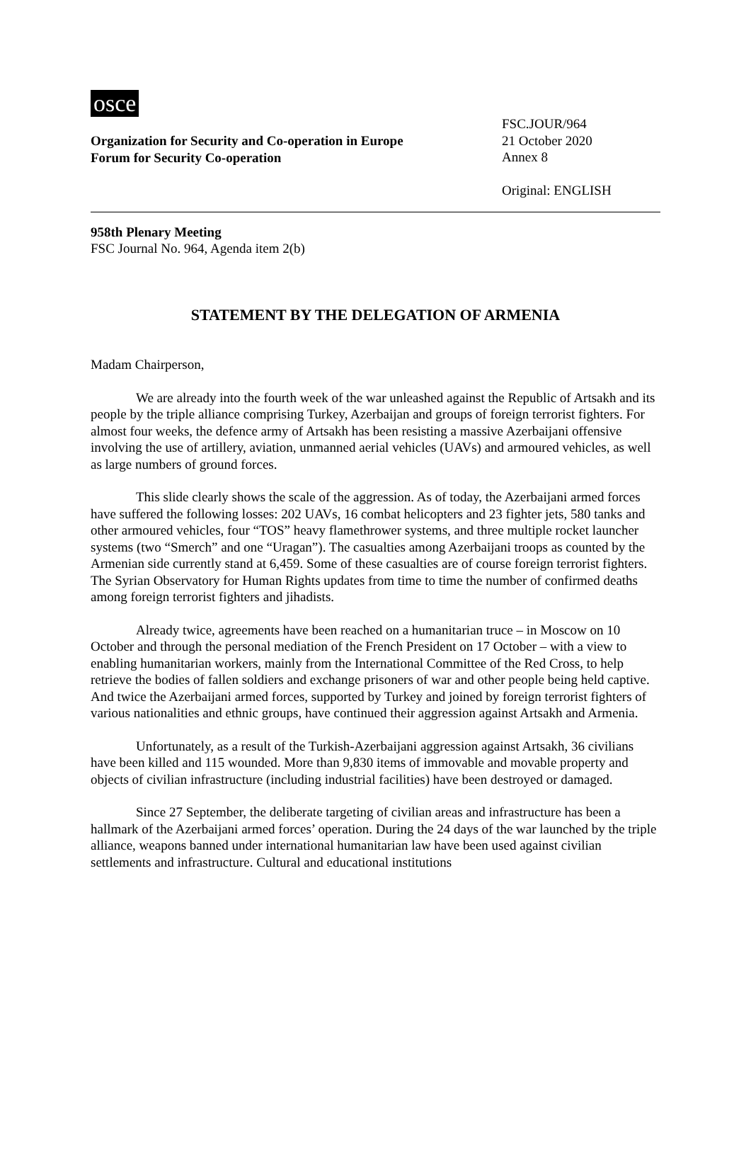osce
Organization for Security and Co-operation in Europe
Forum for Security Co-operation
FSC.JOUR/964
21 October 2020
Annex 8
Original: ENGLISH
958th Plenary Meeting
FSC Journal No. 964, Agenda item 2(b)
STATEMENT BY THE DELEGATION OF ARMENIA
Madam Chairperson,
We are already into the fourth week of the war unleashed against the Republic of Artsakh and its people by the triple alliance comprising Turkey, Azerbaijan and groups of foreign terrorist fighters. For almost four weeks, the defence army of Artsakh has been resisting a massive Azerbaijani offensive involving the use of artillery, aviation, unmanned aerial vehicles (UAVs) and armoured vehicles, as well as large numbers of ground forces.
This slide clearly shows the scale of the aggression. As of today, the Azerbaijani armed forces have suffered the following losses: 202 UAVs, 16 combat helicopters and 23 fighter jets, 580 tanks and other armoured vehicles, four “TOS” heavy flamethrower systems, and three multiple rocket launcher systems (two “Smerch” and one “Uragan”). The casualties among Azerbaijani troops as counted by the Armenian side currently stand at 6,459. Some of these casualties are of course foreign terrorist fighters. The Syrian Observatory for Human Rights updates from time to time the number of confirmed deaths among foreign terrorist fighters and jihadists.
Already twice, agreements have been reached on a humanitarian truce – in Moscow on 10 October and through the personal mediation of the French President on 17 October – with a view to enabling humanitarian workers, mainly from the International Committee of the Red Cross, to help retrieve the bodies of fallen soldiers and exchange prisoners of war and other people being held captive. And twice the Azerbaijani armed forces, supported by Turkey and joined by foreign terrorist fighters of various nationalities and ethnic groups, have continued their aggression against Artsakh and Armenia.
Unfortunately, as a result of the Turkish-Azerbaijani aggression against Artsakh, 36 civilians have been killed and 115 wounded. More than 9,830 items of immovable and movable property and objects of civilian infrastructure (including industrial facilities) have been destroyed or damaged.
Since 27 September, the deliberate targeting of civilian areas and infrastructure has been a hallmark of the Azerbaijani armed forces’ operation. During the 24 days of the war launched by the triple alliance, weapons banned under international humanitarian law have been used against civilian settlements and infrastructure. Cultural and educational institutions